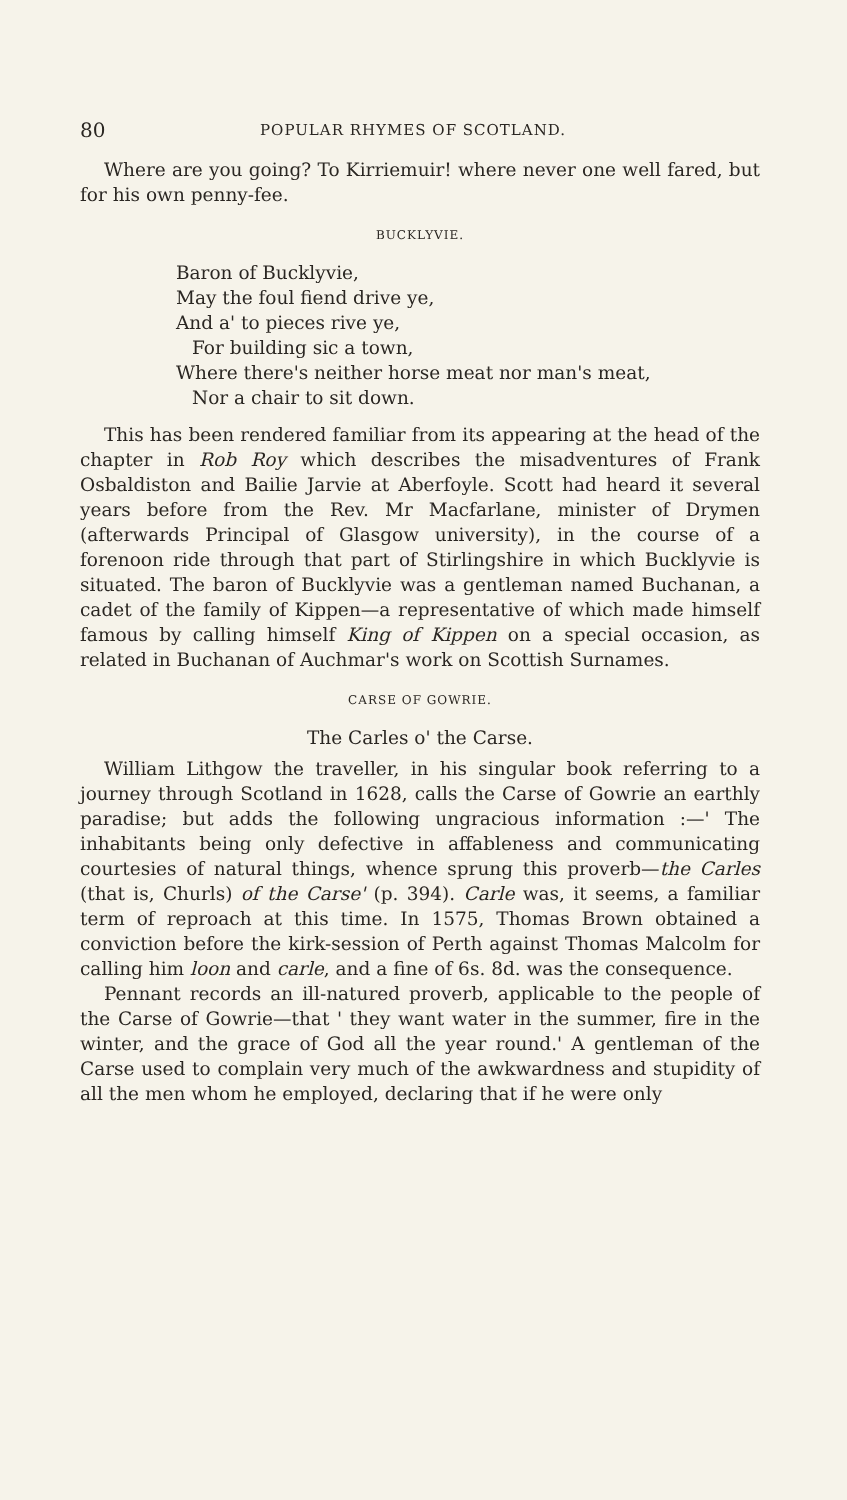80 POPULAR RHYMES OF SCOTLAND.
Where are you going? To Kirriemuir! where never one well fared, but for his own penny-fee.
BUCKLYVIE.
Baron of Bucklyvie,
May the foul fiend drive ye,
And a' to pieces rive ye,
For building sic a town,
Where there's neither horse meat nor man's meat,
Nor a chair to sit down.
This has been rendered familiar from its appearing at the head of the chapter in Rob Roy which describes the misadventures of Frank Osbaldiston and Bailie Jarvie at Aberfoyle. Scott had heard it several years before from the Rev. Mr Macfarlane, minister of Drymen (afterwards Principal of Glasgow university), in the course of a forenoon ride through that part of Stirlingshire in which Bucklyvie is situated. The baron of Bucklyvie was a gentleman named Buchanan, a cadet of the family of Kippen—a representative of which made himself famous by calling himself King of Kippen on a special occasion, as related in Buchanan of Auchmar's work on Scottish Surnames.
CARSE OF GOWRIE.
The Carles o' the Carse.
William Lithgow the traveller, in his singular book referring to a journey through Scotland in 1628, calls the Carse of Gowrie an earthly paradise; but adds the following ungracious information :—' The inhabitants being only defective in affableness and communicating courtesies of natural things, whence sprung this proverb—the Carles (that is, Churls) of the Carse' (p. 394). Carle was, it seems, a familiar term of reproach at this time. In 1575, Thomas Brown obtained a conviction before the kirk-session of Perth against Thomas Malcolm for calling him loon and carle, and a fine of 6s. 8d. was the consequence.
Pennant records an ill-natured proverb, applicable to the people of the Carse of Gowrie—that ' they want water in the summer, fire in the winter, and the grace of God all the year round.' A gentleman of the Carse used to complain very much of the awkwardness and stupidity of all the men whom he employed, declaring that if he were only